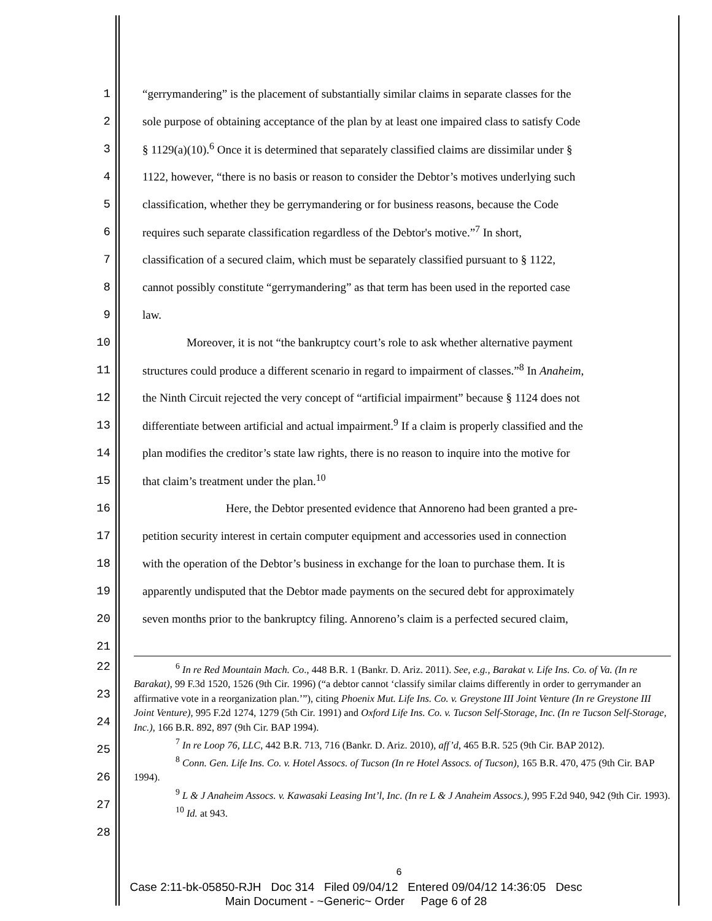1 “gerrymandering” is the placement of substantially similar claims in separate classes for the
2 sole purpose of obtaining acceptance of the plan by at least one impaired class to satisfy Code
3 § 1129(a)(10).<sup>6</sup> Once it is determined that separately classified claims are dissimilar under §
4 1122, however, “there is no basis or reason to consider the Debtor’s motives underlying such
5 classification, whether they be gerrymandering or for business reasons, because the Code
6 requires such separate classification regardless of the Debtor's motive.”<sup>7</sup> In short,
7 classification of a secured claim, which must be separately classified pursuant to § 1122,
8 cannot possibly constitute “gerrymandering” as that term has been used in the reported case
9 law.
10 Moreover, it is not “the bankruptcy court’s role to ask whether alternative payment
11 structures could produce a different scenario in regard to impairment of classes.”<sup>8</sup> In Anaheim,
12 the Ninth Circuit rejected the very concept of “artificial impairment” because § 1124 does not
13 differentiate between artificial and actual impairment.<sup>9</sup> If a claim is properly classified and the
14 plan modifies the creditor’s state law rights, there is no reason to inquire into the motive for
15 that claim’s treatment under the plan.<sup>10</sup>
16 Here, the Debtor presented evidence that Annoreno had been granted a pre-
17 petition security interest in certain computer equipment and accessories used in connection
18 with the operation of the Debtor’s business in exchange for the loan to purchase them. It is
19 apparently undisputed that the Debtor made payments on the secured debt for approximately
20 seven months prior to the bankruptcy filing. Annoreno’s claim is a perfected secured claim,
21
22
23
24
25
26
27
28
<sup>6</sup> In re Red Mountain Mach. Co., 448 B.R. 1 (Bankr. D. Ariz. 2011). See, e.g., Barakat v. Life Ins. Co. of Va. (In re Barakat), 99 F.3d 1520, 1526 (9th Cir. 1996) (“a debtor cannot ‘classify similar claims differently in order to gerrymander an affirmative vote in a reorganization plan.’”), citing Phoenix Mut. Life Ins. Co. v. Greystone III Joint Venture (In re Greystone III Joint Venture), 995 F.2d 1274, 1279 (5th Cir. 1991) and Oxford Life Ins. Co. v. Tucson Self-Storage, Inc. (In re Tucson Self-Storage, Inc.), 166 B.R. 892, 897 (9th Cir. BAP 1994).
<sup>7</sup> In re Loop 76, LLC, 442 B.R. 713, 716 (Bankr. D. Ariz. 2010), aff’d, 465 B.R. 525 (9th Cir. BAP 2012).
<sup>8</sup> Conn. Gen. Life Ins. Co. v. Hotel Assocs. of Tucson (In re Hotel Assocs. of Tucson), 165 B.R. 470, 475 (9th Cir. BAP 1994).
<sup>9</sup> L & J Anaheim Assocs. v. Kawasaki Leasing Int’l, Inc. (In re L & J Anaheim Assocs.), 995 F.2d 940, 942 (9th Cir. 1993).
<sup>10</sup> Id. at 943.
6
Case 2:11-bk-05850-RJH Doc 314 Filed 09/04/12 Entered 09/04/12 14:36:05 Desc
Main Document - ~Generic~ Order Page 6 of 28